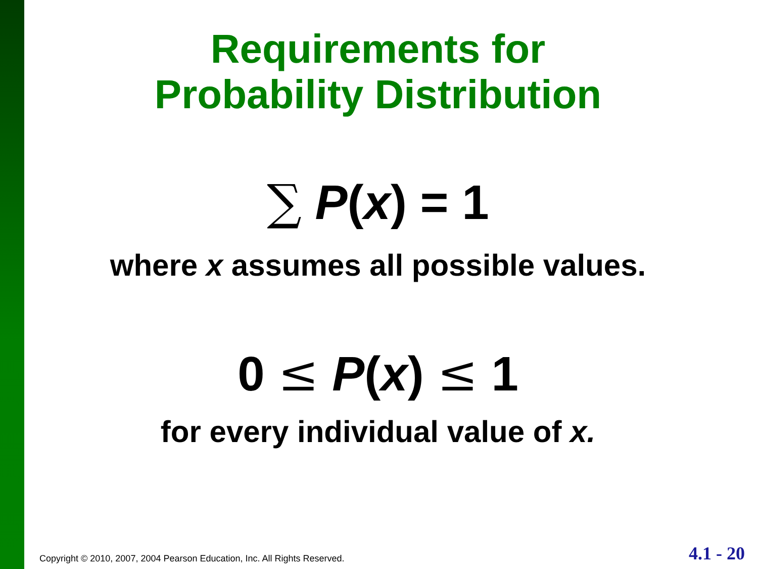Requirements for
Probability Distribution
∑ P(x) = 1
where x assumes all possible values.
0 ≤ P(x) ≤ 1
for every individual value of x.
Copyright © 2010, 2007, 2004 Pearson Education, Inc. All Rights Reserved.
4.1 - 20